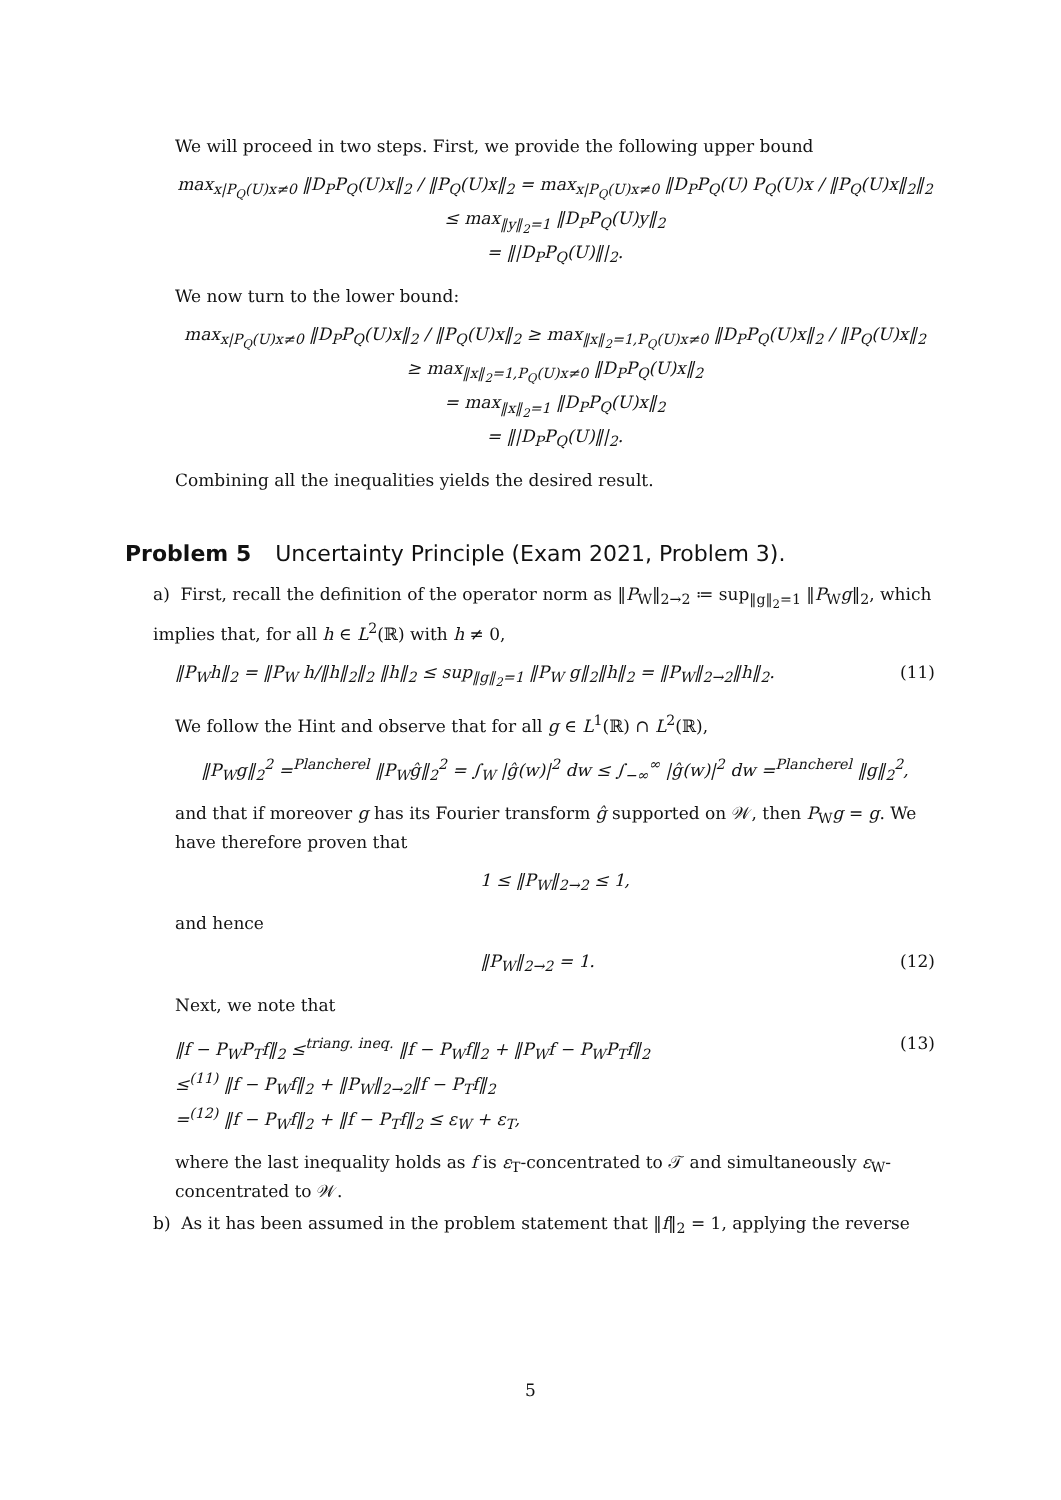We will proceed in two steps. First, we provide the following upper bound
max<sub>x|P<sub>Q</sub>(U)x≠0</sub> ‖D<sub>P</sub>P<sub>Q</sub>(U)x‖<sub>2</sub> / ‖P<sub>Q</sub>(U)x‖<sub>2</sub> = max<sub>x|P<sub>Q</sub>(U)x≠0</sub> ‖D<sub>P</sub>P<sub>Q</sub>(U) P<sub>Q</sub>(U)x / ‖P<sub>Q</sub>(U)x‖<sub>2</sub>‖<sub>2</sub>
≤ max<sub>‖y‖<sub>2</sub>=1</sub> ‖D<sub>P</sub>P<sub>Q</sub>(U)y‖<sub>2</sub>
= ‖|D<sub>P</sub>P<sub>Q</sub>(U)‖|<sub>2</sub>.
We now turn to the lower bound:
max<sub>x|P<sub>Q</sub>(U)x≠0</sub> ‖D<sub>P</sub>P<sub>Q</sub>(U)x‖<sub>2</sub> / ‖P<sub>Q</sub>(U)x‖<sub>2</sub> ≥ max<sub>‖x‖<sub>2</sub>=1,P<sub>Q</sub>(U)x≠0</sub> ‖D<sub>P</sub>P<sub>Q</sub>(U)x‖<sub>2</sub> / ‖P<sub>Q</sub>(U)x‖<sub>2</sub>
≥ max<sub>‖x‖<sub>2</sub>=1,P<sub>Q</sub>(U)x≠0</sub> ‖D<sub>P</sub>P<sub>Q</sub>(U)x‖<sub>2</sub>
= max<sub>‖x‖<sub>2</sub>=1</sub> ‖D<sub>P</sub>P<sub>Q</sub>(U)x‖<sub>2</sub>
= ‖|D<sub>P</sub>P<sub>Q</sub>(U)‖|<sub>2</sub>.
Combining all the inequalities yields the desired result.
Problem 5 Uncertainty Principle (Exam 2021, Problem 3).
a) First, recall the definition of the operator norm as ‖P<sub>W</sub>‖<sub>2→2</sub> ≔ sup<sub>‖g‖<sub>2</sub>=1</sub> ‖P<sub>W</sub>g‖<sub>2</sub>, which implies that, for all h ∈ L<sup>2</sup>(ℝ) with h ≠ 0,
‖P<sub>W</sub>h‖<sub>2</sub> = ‖P<sub>W</sub> h/‖h‖<sub>2</sub>‖<sub>2</sub> ‖h‖<sub>2</sub> ≤ sup<sub>‖g‖<sub>2</sub>=1</sub> ‖P<sub>W</sub> g‖<sub>2</sub>‖h‖<sub>2</sub> = ‖P<sub>W</sub>‖<sub>2→2</sub>‖h‖<sub>2</sub>. (11)
We follow the Hint and observe that for all g ∈ L<sup>1</sup>(ℝ) ∩ L<sup>2</sup>(ℝ),
‖P<sub>W</sub>g‖<sub>2</sub><sup>2</sup> =<sup>Plancherel</sup> ‖P<sub>W</sub>ĝ‖<sub>2</sub><sup>2</sup> = ∫<sub>W</sub> |ĝ(w)|<sup>2</sup> dw ≤ ∫<sub>−∞</sub><sup>∞</sup> |ĝ(w)|<sup>2</sup> dw =<sup>Plancherel</sup> ‖g‖<sub>2</sub><sup>2</sup>,
and that if moreover g has its Fourier transform ĝ supported on 𝒲, then P<sub>W</sub>g = g. We have therefore proven that
1 ≤ ‖P<sub>W</sub>‖<sub>2→2</sub> ≤ 1,
and hence
‖P<sub>W</sub>‖<sub>2→2</sub> = 1. (12)
Next, we note that
‖f − P<sub>W</sub>P<sub>T</sub>f‖<sub>2</sub> ≤<sup>triang. ineq.</sup> ‖f − P<sub>W</sub>f‖<sub>2</sub> + ‖P<sub>W</sub>f − P<sub>W</sub>P<sub>T</sub>f‖<sub>2</sub>
≤<sup>(11)</sup> ‖f − P<sub>W</sub>f‖<sub>2</sub> + ‖P<sub>W</sub>‖<sub>2→2</sub>‖f − P<sub>T</sub>f‖<sub>2</sub>
=<sup>(12)</sup> ‖f − P<sub>W</sub>f‖<sub>2</sub> + ‖f − P<sub>T</sub>f‖<sub>2</sub> ≤ ε<sub>W</sub> + ε<sub>T</sub>, (13)
where the last inequality holds as f is ε<sub>T</sub>-concentrated to 𝒯 and simultaneously ε<sub>W</sub>-concentrated to 𝒲.
b) As it has been assumed in the problem statement that ‖f‖<sub>2</sub> = 1, applying the reverse
5